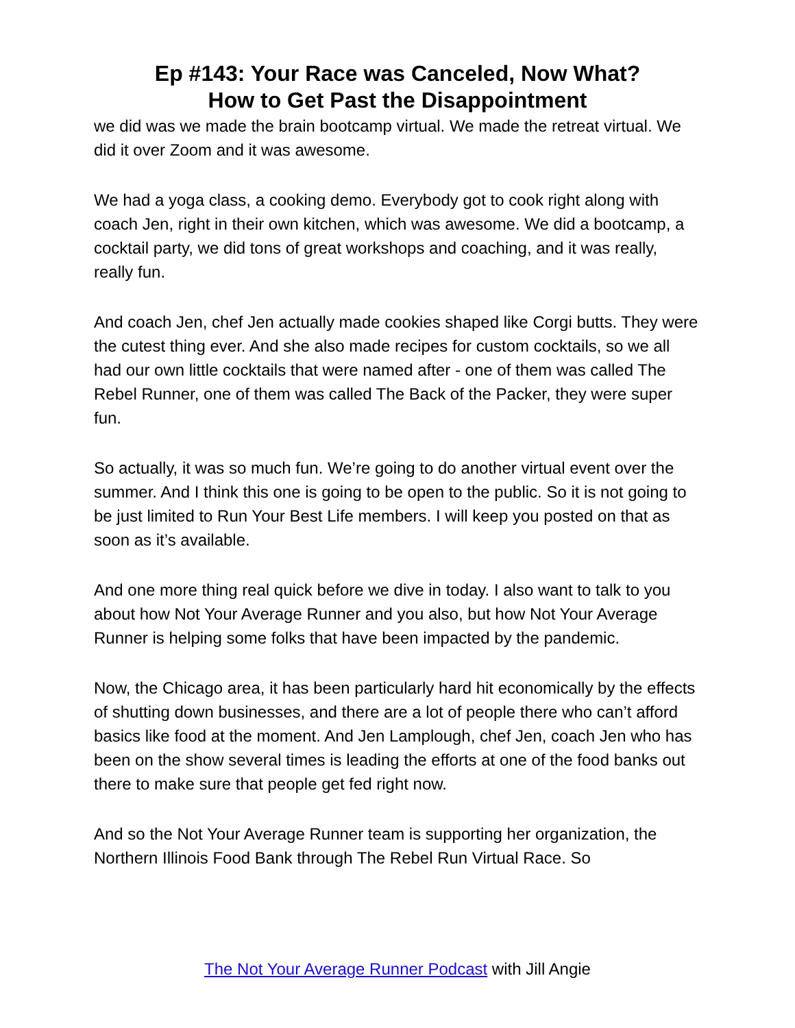Ep #143: Your Race was Canceled, Now What?
How to Get Past the Disappointment
we did was we made the brain bootcamp virtual. We made the retreat virtual. We did it over Zoom and it was awesome.
We had a yoga class, a cooking demo. Everybody got to cook right along with coach Jen, right in their own kitchen, which was awesome. We did a bootcamp, a cocktail party, we did tons of great workshops and coaching, and it was really, really fun.
And coach Jen, chef Jen actually made cookies shaped like Corgi butts. They were the cutest thing ever. And she also made recipes for custom cocktails, so we all had our own little cocktails that were named after - one of them was called The Rebel Runner, one of them was called The Back of the Packer, they were super fun.
So actually, it was so much fun. We’re going to do another virtual event over the summer. And I think this one is going to be open to the public. So it is not going to be just limited to Run Your Best Life members. I will keep you posted on that as soon as it’s available.
And one more thing real quick before we dive in today. I also want to talk to you about how Not Your Average Runner and you also, but how Not Your Average Runner is helping some folks that have been impacted by the pandemic.
Now, the Chicago area, it has been particularly hard hit economically by the effects of shutting down businesses, and there are a lot of people there who can’t afford basics like food at the moment. And Jen Lamplough, chef Jen, coach Jen who has been on the show several times is leading the efforts at one of the food banks out there to make sure that people get fed right now.
And so the Not Your Average Runner team is supporting her organization, the Northern Illinois Food Bank through The Rebel Run Virtual Race. So
The Not Your Average Runner Podcast with Jill Angie